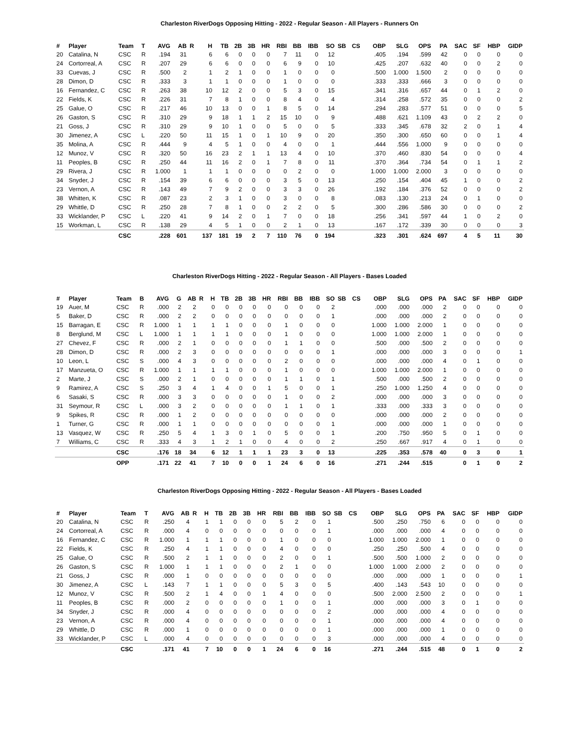Charleston RiverDogs Opposing Hitting - 2022 - Regular Season - All Players - Runners On
| # | Player | Team | T | AVG | AB | R | H | TB | 2B | 3B | HR | RBI | BB | IBB | SO | SB | CS | OBP | SLG | OPS | PA | SAC | SF | HBP | GIDP |
| --- | --- | --- | --- | --- | --- | --- | --- | --- | --- | --- | --- | --- | --- | --- | --- | --- | --- | --- | --- | --- | --- | --- | --- | --- | --- |
| 20 | Catalina, N | CSC | R | .194 | 31 | | 6 | 6 | 0 | 0 | 0 | 7 | 11 | 0 | 12 | | | .405 | .194 | .599 | 42 | 0 | 0 | 0 | 0 |
| 24 | Cortorreal, A | CSC | R | .207 | 29 | | 6 | 6 | 0 | 0 | 0 | 6 | 9 | 0 | 10 | | | .425 | .207 | .632 | 40 | 0 | 0 | 2 | 0 |
| 33 | Cuevas, J | CSC | R | .500 | 2 | | 1 | 2 | 1 | 0 | 0 | 1 | 0 | 0 | 0 | | | .500 | 1.000 | 1.500 | 2 | 0 | 0 | 0 | 0 |
| 28 | Dimon, D | CSC | R | .333 | 3 | | 1 | 1 | 0 | 0 | 0 | 1 | 0 | 0 | 0 | | | .333 | .333 | .666 | 3 | 0 | 0 | 0 | 0 |
| 16 | Fernandez, C | CSC | R | .263 | 38 | | 10 | 12 | 2 | 0 | 0 | 5 | 3 | 0 | 15 | | | .341 | .316 | .657 | 44 | 0 | 1 | 2 | 0 |
| 22 | Fields, K | CSC | R | .226 | 31 | | 7 | 8 | 1 | 0 | 0 | 8 | 4 | 0 | 4 | | | .314 | .258 | .572 | 35 | 0 | 0 | 0 | 2 |
| 25 | Galue, O | CSC | R | .217 | 46 | | 10 | 13 | 0 | 0 | 1 | 8 | 5 | 0 | 14 | | | .294 | .283 | .577 | 51 | 0 | 0 | 0 | 5 |
| 26 | Gaston, S | CSC | R | .310 | 29 | | 9 | 18 | 1 | 1 | 2 | 15 | 10 | 0 | 9 | | | .488 | .621 | 1.109 | 43 | 0 | 2 | 2 | 0 |
| 21 | Goss, J | CSC | R | .310 | 29 | | 9 | 10 | 1 | 0 | 0 | 5 | 0 | 0 | 5 | | | .333 | .345 | .678 | 32 | 2 | 0 | 1 | 4 |
| 30 | Jimenez, A | CSC | L | .220 | 50 | | 11 | 15 | 1 | 0 | 1 | 10 | 9 | 0 | 20 | | | .350 | .300 | .650 | 60 | 0 | 0 | 1 | 4 |
| 35 | Molina, A | CSC | R | .444 | 9 | | 4 | 5 | 1 | 0 | 0 | 4 | 0 | 0 | 1 | | | .444 | .556 | 1.000 | 9 | 0 | 0 | 0 | 0 |
| 12 | Munoz, V | CSC | R | .320 | 50 | | 16 | 23 | 2 | 1 | 1 | 13 | 4 | 0 | 10 | | | .370 | .460 | .830 | 54 | 0 | 0 | 0 | 4 |
| 11 | Peoples, B | CSC | R | .250 | 44 | | 11 | 16 | 2 | 0 | 1 | 7 | 8 | 0 | 11 | | | .370 | .364 | .734 | 54 | 0 | 1 | 1 | 2 |
| 29 | Rivera, J | CSC | R | 1.000 | 1 | | 1 | 1 | 0 | 0 | 0 | 0 | 2 | 0 | 0 | | | 1.000 | 1.000 | 2.000 | 3 | 0 | 0 | 0 | 0 |
| 34 | Snyder, J | CSC | R | .154 | 39 | | 6 | 6 | 0 | 0 | 0 | 3 | 5 | 0 | 13 | | | .250 | .154 | .404 | 45 | 1 | 0 | 0 | 2 |
| 23 | Vernon, A | CSC | R | .143 | 49 | | 7 | 9 | 2 | 0 | 0 | 3 | 3 | 0 | 26 | | | .192 | .184 | .376 | 52 | 0 | 0 | 0 | 2 |
| 38 | Whitten, K | CSC | R | .087 | 23 | | 2 | 3 | 1 | 0 | 0 | 3 | 0 | 0 | 8 | | | .083 | .130 | .213 | 24 | 0 | 1 | 0 | 0 |
| 29 | Whittle, D | CSC | R | .250 | 28 | | 7 | 8 | 1 | 0 | 0 | 2 | 2 | 0 | 5 | | | .300 | .286 | .586 | 30 | 0 | 0 | 0 | 2 |
| 33 | Wicklander, P | CSC | L | .220 | 41 | | 9 | 14 | 2 | 0 | 1 | 7 | 0 | 0 | 18 | | | .256 | .341 | .597 | 44 | 1 | 0 | 2 | 0 |
| 15 | Workman, L | CSC | R | .138 | 29 | | 4 | 5 | 1 | 0 | 0 | 2 | 1 | 0 | 13 | | | .167 | .172 | .339 | 30 | 0 | 0 | 0 | 3 |
| | | CSC | | .228 | 601 | | 137 | 181 | 19 | 2 | 7 | 110 | 76 | 0 | 194 | | | .323 | .301 | .624 | 697 | 4 | 5 | 11 | 30 |
Charleston RiverDogs Hitting - 2022 - Regular Season - All Players - Bases Loaded
| # | Player | Team | B | AVG | G | AB | R | H | TB | 2B | 3B | HR | RBI | BB | IBB | SO | SB | CS | OBP | SLG | OPS | PA | SAC | SF | HBP | GIDP |
| --- | --- | --- | --- | --- | --- | --- | --- | --- | --- | --- | --- | --- | --- | --- | --- | --- | --- | --- | --- | --- | --- | --- | --- | --- | --- | --- |
| 19 | Auer, M | CSC | R | .000 | 2 | 2 | | 0 | 0 | 0 | 0 | 0 | 0 | 0 | 0 | 2 | | | .000 | .000 | .000 | 2 | 0 | 0 | 0 | 0 |
| 5 | Baker, D | CSC | R | .000 | 2 | 2 | | 0 | 0 | 0 | 0 | 0 | 0 | 0 | 0 | 1 | | | .000 | .000 | .000 | 2 | 0 | 0 | 0 | 0 |
| 15 | Barragan, E | CSC | R | 1.000 | 1 | 1 | | 1 | 1 | 0 | 0 | 0 | 1 | 0 | 0 | 0 | | | 1.000 | 1.000 | 2.000 | 1 | 0 | 0 | 0 | 0 |
| 8 | Berglund, M | CSC | L | 1.000 | 1 | 1 | | 1 | 1 | 0 | 0 | 0 | 1 | 0 | 0 | 0 | | | 1.000 | 1.000 | 2.000 | 1 | 0 | 0 | 0 | 0 |
| 27 | Chevez, F | CSC | R | .000 | 2 | 1 | | 0 | 0 | 0 | 0 | 0 | 1 | 1 | 0 | 0 | | | .500 | .000 | .500 | 2 | 0 | 0 | 0 | 0 |
| 28 | Dimon, D | CSC | R | .000 | 2 | 3 | | 0 | 0 | 0 | 0 | 0 | 0 | 0 | 0 | 1 | | | .000 | .000 | .000 | 3 | 0 | 0 | 0 | 1 |
| 10 | Leon, L | CSC | S | .000 | 4 | 3 | | 0 | 0 | 0 | 0 | 0 | 2 | 0 | 0 | 0 | | | .000 | .000 | .000 | 4 | 0 | 1 | 0 | 0 |
| 17 | Manzueta, O | CSC | R | 1.000 | 1 | 1 | | 1 | 1 | 0 | 0 | 0 | 1 | 0 | 0 | 0 | | | 1.000 | 1.000 | 2.000 | 1 | 0 | 0 | 0 | 0 |
| 2 | Marte, J | CSC | S | .000 | 2 | 1 | | 0 | 0 | 0 | 0 | 0 | 1 | 1 | 0 | 1 | | | .500 | .000 | .500 | 2 | 0 | 0 | 0 | 0 |
| 9 | Ramirez, A | CSC | S | .250 | 3 | 4 | | 1 | 4 | 0 | 0 | 1 | 5 | 0 | 0 | 1 | | | .250 | 1.000 | 1.250 | 4 | 0 | 0 | 0 | 0 |
| 6 | Sasaki, S | CSC | R | .000 | 3 | 3 | | 0 | 0 | 0 | 0 | 0 | 1 | 0 | 0 | 2 | | | .000 | .000 | .000 | 3 | 0 | 0 | 0 | 0 |
| 31 | Seymour, R | CSC | L | .000 | 3 | 2 | | 0 | 0 | 0 | 0 | 0 | 1 | 1 | 0 | 1 | | | .333 | .000 | .333 | 3 | 0 | 0 | 0 | 0 |
| 9 | Spikes, R | CSC | R | .000 | 1 | 2 | | 0 | 0 | 0 | 0 | 0 | 0 | 0 | 0 | 0 | | | .000 | .000 | .000 | 2 | 0 | 0 | 0 | 0 |
| 1 | Turner, G | CSC | R | .000 | 1 | 1 | | 0 | 0 | 0 | 0 | 0 | 0 | 0 | 0 | 1 | | | .000 | .000 | .000 | 1 | 0 | 0 | 0 | 0 |
| 13 | Vasquez, W | CSC | R | .250 | 5 | 4 | | 1 | 3 | 0 | 1 | 0 | 5 | 0 | 0 | 1 | | | .200 | .750 | .950 | 5 | 0 | 1 | 0 | 0 |
| 7 | Williams, C | CSC | R | .333 | 4 | 3 | | 1 | 2 | 1 | 0 | 0 | 4 | 0 | 0 | 2 | | | .250 | .667 | .917 | 4 | 0 | 1 | 0 | 0 |
| | | CSC | | .176 | 18 | 34 | | 6 | 12 | 1 | 1 | 1 | 23 | 3 | 0 | 13 | | | .225 | .353 | .578 | 40 | 0 | 3 | 0 | 1 |
| | | OPP | | .171 | 22 | 41 | | 7 | 10 | 0 | 0 | 1 | 24 | 6 | 0 | 16 | | | .271 | .244 | .515 | | 0 | 1 | 0 | 2 |
Charleston RiverDogs Opposing Hitting - 2022 - Regular Season - All Players - Bases Loaded
| # | Player | Team | T | AVG | AB | R | H | TB | 2B | 3B | HR | RBI | BB | IBB | SO | SB | CS | OBP | SLG | OPS | PA | SAC | SF | HBP | GIDP |
| --- | --- | --- | --- | --- | --- | --- | --- | --- | --- | --- | --- | --- | --- | --- | --- | --- | --- | --- | --- | --- | --- | --- | --- | --- | --- |
| 20 | Catalina, N | CSC | R | .250 | 4 | | 1 | 1 | 0 | 0 | 0 | 5 | 2 | 0 | 1 | | | .500 | .250 | .750 | 6 | 0 | 0 | 0 | 0 |
| 24 | Cortorreal, A | CSC | R | .000 | 4 | | 0 | 0 | 0 | 0 | 0 | 0 | 0 | 0 | 1 | | | .000 | .000 | .000 | 4 | 0 | 0 | 0 | 0 |
| 16 | Fernandez, C | CSC | R | 1.000 | 1 | | 1 | 1 | 0 | 0 | 0 | 1 | 0 | 0 | 0 | | | 1.000 | 1.000 | 2.000 | 1 | 0 | 0 | 0 | 0 |
| 22 | Fields, K | CSC | R | .250 | 4 | | 1 | 1 | 0 | 0 | 0 | 4 | 0 | 0 | 0 | | | .250 | .250 | .500 | 4 | 0 | 0 | 0 | 0 |
| 25 | Galue, O | CSC | R | .500 | 2 | | 1 | 1 | 0 | 0 | 0 | 2 | 0 | 0 | 1 | | | .500 | .500 | 1.000 | 2 | 0 | 0 | 0 | 0 |
| 26 | Gaston, S | CSC | R | 1.000 | 1 | | 1 | 1 | 0 | 0 | 0 | 2 | 1 | 0 | 0 | | | 1.000 | 1.000 | 2.000 | 2 | 0 | 0 | 0 | 0 |
| 21 | Goss, J | CSC | R | .000 | 1 | | 0 | 0 | 0 | 0 | 0 | 0 | 0 | 0 | 0 | | | .000 | .000 | .000 | 1 | 0 | 0 | 0 | 1 |
| 30 | Jimenez, A | CSC | L | .143 | 7 | | 1 | 1 | 0 | 0 | 0 | 5 | 3 | 0 | 5 | | | .400 | .143 | .543 | 10 | 0 | 0 | 0 | 0 |
| 12 | Munoz, V | CSC | R | .500 | 2 | | 1 | 4 | 0 | 0 | 1 | 4 | 0 | 0 | 0 | | | .500 | 2.000 | 2.500 | 2 | 0 | 0 | 0 | 1 |
| 11 | Peoples, B | CSC | R | .000 | 2 | | 0 | 0 | 0 | 0 | 0 | 1 | 0 | 0 | 1 | | | .000 | .000 | .000 | 3 | 0 | 1 | 0 | 0 |
| 34 | Snyder, J | CSC | R | .000 | 4 | | 0 | 0 | 0 | 0 | 0 | 0 | 0 | 0 | 2 | | | .000 | .000 | .000 | 4 | 0 | 0 | 0 | 0 |
| 23 | Vernon, A | CSC | R | .000 | 4 | | 0 | 0 | 0 | 0 | 0 | 0 | 0 | 0 | 1 | | | .000 | .000 | .000 | 4 | 0 | 0 | 0 | 0 |
| 29 | Whittle, D | CSC | R | .000 | 1 | | 0 | 0 | 0 | 0 | 0 | 0 | 0 | 0 | 1 | | | .000 | .000 | .000 | 1 | 0 | 0 | 0 | 0 |
| 33 | Wicklander, P | CSC | L | .000 | 4 | | 0 | 0 | 0 | 0 | 0 | 0 | 0 | 0 | 3 | | | .000 | .000 | .000 | 4 | 0 | 0 | 0 | 0 |
| | | CSC | | .171 | 41 | | 7 | 10 | 0 | 0 | 1 | 24 | 6 | 0 | 16 | | | .271 | .244 | .515 | 48 | 0 | 1 | 0 | 2 |